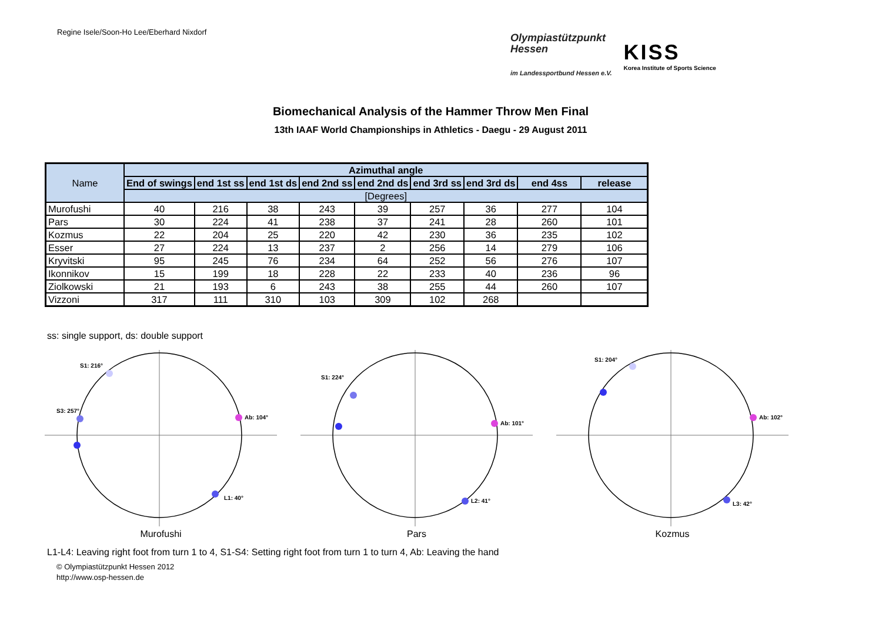Regine Isele/Soon-Ho Lee/Eberhard Nixdorf
Olympiastützpunkt
Hessen
im Landessportbund Hessen e.V.
KISS
Korea Institute of Sports Science
Biomechanical Analysis of the Hammer Throw Men Final
13th IAAF World Championships in Athletics - Daegu - 29 August 2011
| Name | Azimuthal angle | | | | | | | | |
| --- | --- | --- | --- | --- | --- | --- | --- | --- | --- |
| | End of swings | end 1st ss | end 1st ds | end 2nd ss | end 2nd ds | end 3rd ss | end 3rd ds | end 4ss | release |
| | [Degrees] | | | | | | | | |
| Murofushi | 40 | 216 | 38 | 243 | 39 | 257 | 36 | 277 | 104 |
| Pars | 30 | 224 | 41 | 238 | 37 | 241 | 28 | 260 | 101 |
| Kozmus | 22 | 204 | 25 | 220 | 42 | 230 | 36 | 235 | 102 |
| Esser | 27 | 224 | 13 | 237 | 2 | 256 | 14 | 279 | 106 |
| Kryvitski | 95 | 245 | 76 | 234 | 64 | 252 | 56 | 276 | 107 |
| Ikonnikov | 15 | 199 | 18 | 228 | 22 | 233 | 40 | 236 | 96 |
| Ziolkowski | 21 | 193 | 6 | 243 | 38 | 255 | 44 | 260 | 107 |
| Vizzoni | 317 | 111 | 310 | 103 | 309 | 102 | 268 | | |
ss: single support, ds: double support
Ab: 104°
S1: 216°
S3: 257°
L1: 40°
Murofushi
Ab: 101°
S1: 224°
L2: 41°
Pars
Ab: 102°
S1: 204°
L3: 42°
Kozmus
L1-L4: Leaving right foot from turn 1 to 4, S1-S4: Setting right foot from turn 1 to turn 4, Ab: Leaving the hand
© Olympiastützpunkt Hessen 2012
http://www.osp-hessen.de